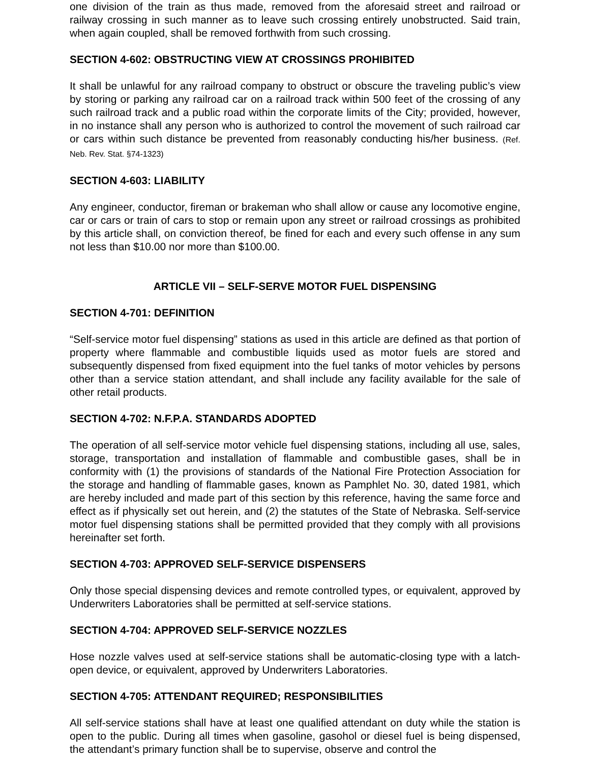one division of the train as thus made, removed from the aforesaid street and railroad or railway crossing in such manner as to leave such crossing entirely unobstructed. Said train, when again coupled, shall be removed forthwith from such crossing.
SECTION 4-602: OBSTRUCTING VIEW AT CROSSINGS PROHIBITED
It shall be unlawful for any railroad company to obstruct or obscure the traveling public’s view by storing or parking any railroad car on a railroad track within 500 feet of the crossing of any such railroad track and a public road within the corporate limits of the City; provided, however, in no instance shall any person who is authorized to control the movement of such railroad car or cars within such distance be prevented from reasonably conducting his/her business. (Ref. Neb. Rev. Stat. §74-1323)
SECTION 4-603: LIABILITY
Any engineer, conductor, fireman or brakeman who shall allow or cause any locomotive engine, car or cars or train of cars to stop or remain upon any street or railroad crossings as prohibited by this article shall, on conviction thereof, be fined for each and every such offense in any sum not less than $10.00 nor more than $100.00.
ARTICLE VII – SELF-SERVE MOTOR FUEL DISPENSING
SECTION 4-701: DEFINITION
“Self-service motor fuel dispensing” stations as used in this article are defined as that portion of property where flammable and combustible liquids used as motor fuels are stored and subsequently dispensed from fixed equipment into the fuel tanks of motor vehicles by persons other than a service station attendant, and shall include any facility available for the sale of other retail products.
SECTION 4-702: N.F.P.A. STANDARDS ADOPTED
The operation of all self-service motor vehicle fuel dispensing stations, including all use, sales, storage, transportation and installation of flammable and combustible gases, shall be in conformity with (1) the provisions of standards of the National Fire Protection Association for the storage and handling of flammable gases, known as Pamphlet No. 30, dated 1981, which are hereby included and made part of this section by this reference, having the same force and effect as if physically set out herein, and (2) the statutes of the State of Nebraska. Self-service motor fuel dispensing stations shall be permitted provided that they comply with all provisions hereinafter set forth.
SECTION 4-703: APPROVED SELF-SERVICE DISPENSERS
Only those special dispensing devices and remote controlled types, or equivalent, approved by Underwriters Laboratories shall be permitted at self-service stations.
SECTION 4-704: APPROVED SELF-SERVICE NOZZLES
Hose nozzle valves used at self-service stations shall be automatic-closing type with a latch-open device, or equivalent, approved by Underwriters Laboratories.
SECTION 4-705: ATTENDANT REQUIRED; RESPONSIBILITIES
All self-service stations shall have at least one qualified attendant on duty while the station is open to the public. During all times when gasoline, gasohol or diesel fuel is being dispensed, the attendant’s primary function shall be to supervise, observe and control the